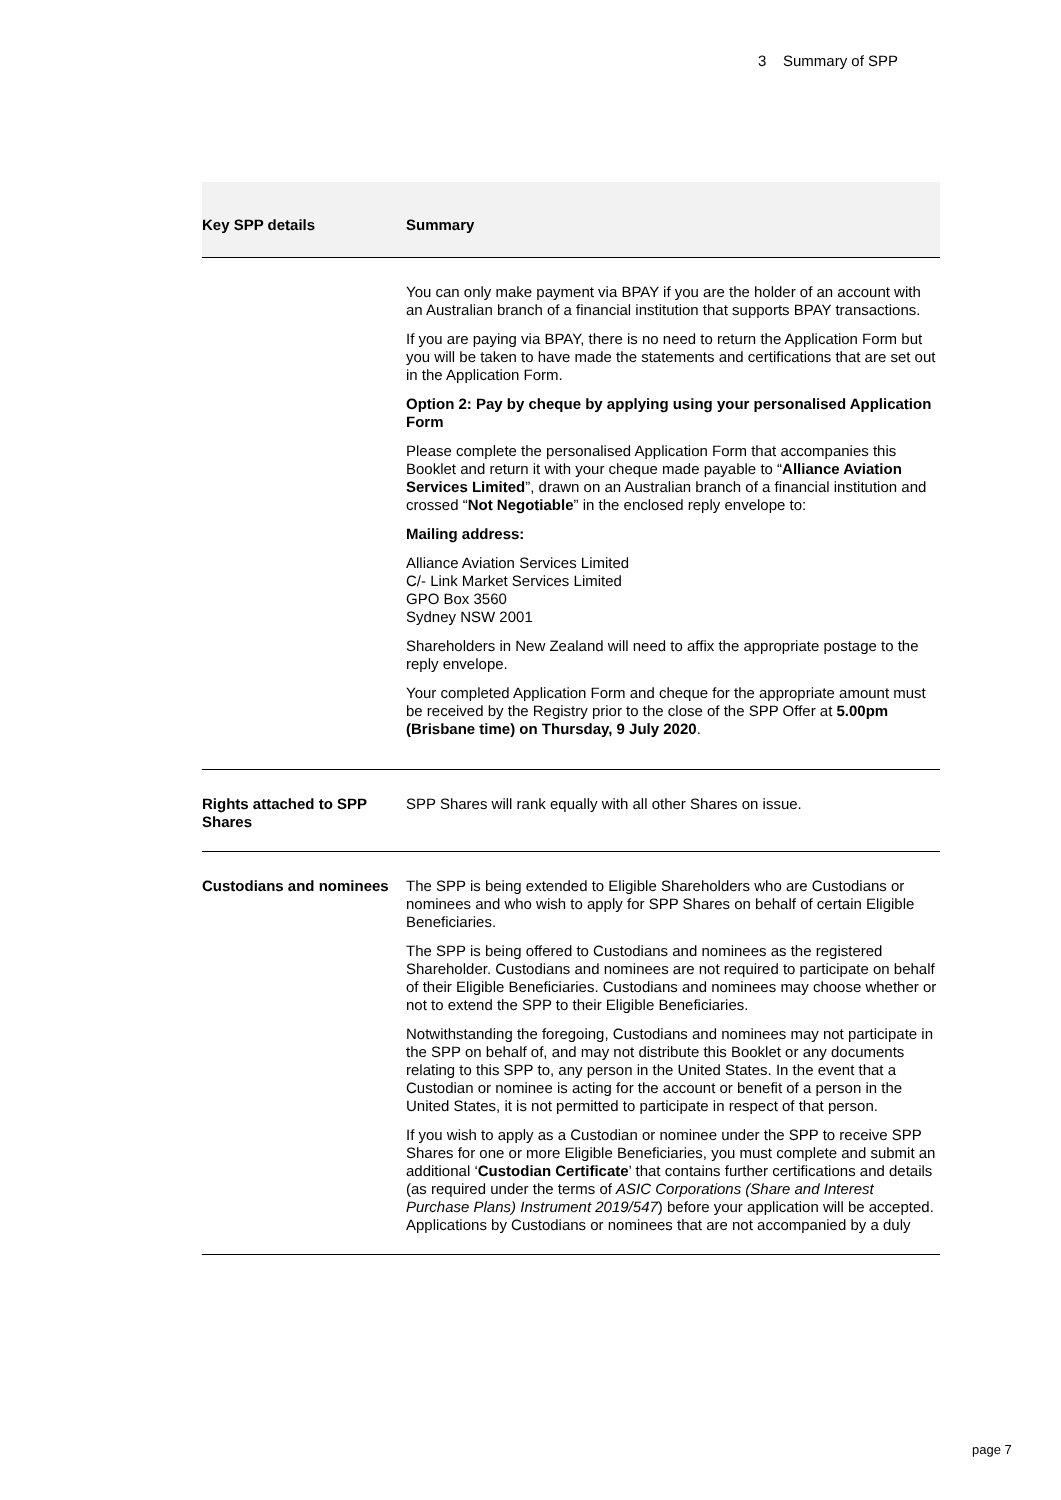3 Summary of SPP
| Key SPP details | Summary |
| --- | --- |
| | You can only make payment via BPAY if you are the holder of an account with an Australian branch of a financial institution that supports BPAY transactions. If you are paying via BPAY, there is no need to return the Application Form but you will be taken to have made the statements and certifications that are set out in the Application Form. Option 2: Pay by cheque by applying using your personalised Application Form Please complete the personalised Application Form that accompanies this Booklet and return it with your cheque made payable to “ Alliance Aviation Services Limited ”, drawn on an Australian branch of a financial institution and crossed “ Not Negotiable ” in the enclosed reply envelope to: Mailing address: Alliance Aviation Services Limited C/- Link Market Services Limited GPO Box 3560 Sydney NSW 2001 Shareholders in New Zealand will need to affix the appropriate postage to the reply envelope. Your completed Application Form and cheque for the appropriate amount must be received by the Registry prior to the close of the SPP Offer at 5.00pm (Brisbane time) on Thursday, 9 July 2020 . |
| Rights attached to SPP Shares | SPP Shares will rank equally with all other Shares on issue. |
| Custodians and nominees | The SPP is being extended to Eligible Shareholders who are Custodians or nominees and who wish to apply for SPP Shares on behalf of certain Eligible Beneficiaries. The SPP is being offered to Custodians and nominees as the registered Shareholder. Custodians and nominees are not required to participate on behalf of their Eligible Beneficiaries. Custodians and nominees may choose whether or not to extend the SPP to their Eligible Beneficiaries. Notwithstanding the foregoing, Custodians and nominees may not participate in the SPP on behalf of, and may not distribute this Booklet or any documents relating to this SPP to, any person in the United States. In the event that a Custodian or nominee is acting for the account or benefit of a person in the United States, it is not permitted to participate in respect of that person. If you wish to apply as a Custodian or nominee under the SPP to receive SPP Shares for one or more Eligible Beneficiaries, you must complete and submit an additional ‘ Custodian Certificate ’ that contains further certifications and details (as required under the terms of ASIC Corporations (Share and Interest Purchase Plans) Instrument 2019/547 ) before your application will be accepted. Applications by Custodians or nominees that are not accompanied by a duly |
page 7